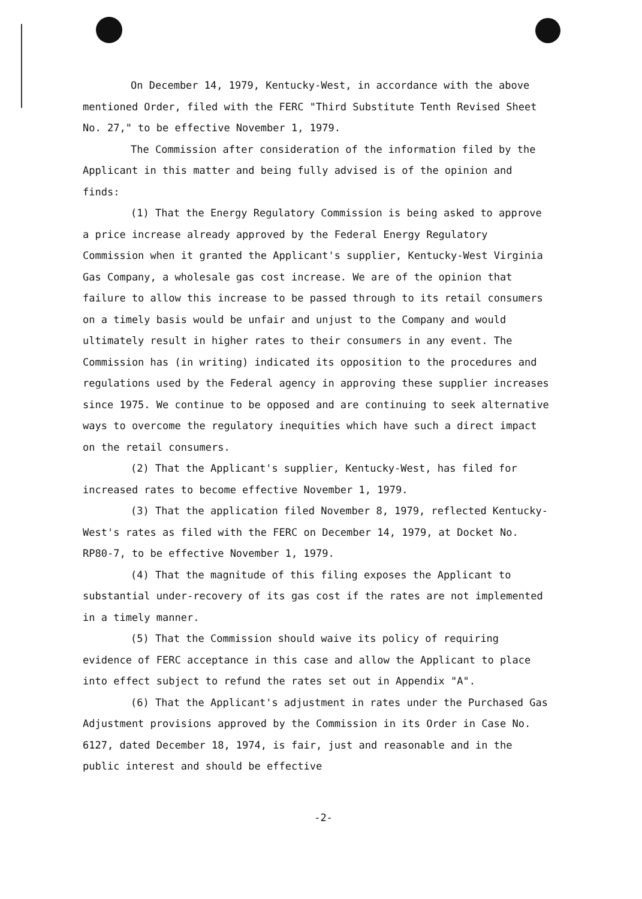On December 14, 1979, Kentucky-West, in accordance with the above mentioned Order, filed with the FERC "Third Substitute Tenth Revised Sheet No. 27," to be effective November 1, 1979.
The Commission after consideration of the information filed by the Applicant in this matter and being fully advised is of the opinion and finds:
(1) That the Energy Regulatory Commission is being asked to approve a price increase already approved by the Federal Energy Regulatory Commission when it granted the Applicant's supplier, Kentucky-West Virginia Gas Company, a wholesale gas cost increase. We are of the opinion that failure to allow this increase to be passed through to its retail consumers on a timely basis would be unfair and unjust to the Company and would ultimately result in higher rates to their consumers in any event. The Commission has (in writing) indicated its opposition to the procedures and regulations used by the Federal agency in approving these supplier increases since 1975. We continue to be opposed and are continuing to seek alternative ways to overcome the regulatory inequities which have such a direct impact on the retail consumers.
(2) That the Applicant's supplier, Kentucky-West, has filed for increased rates to become effective November 1, 1979.
(3) That the application filed November 8, 1979, reflected Kentucky-West's rates as filed with the FERC on December 14, 1979, at Docket No. RP80-7, to be effective November 1, 1979.
(4) That the magnitude of this filing exposes the Applicant to substantial under-recovery of its gas cost if the rates are not implemented in a timely manner.
(5) That the Commission should waive its policy of requiring evidence of FERC acceptance in this case and allow the Applicant to place into effect subject to refund the rates set out in Appendix "A".
(6) That the Applicant's adjustment in rates under the Purchased Gas Adjustment provisions approved by the Commission in its Order in Case No. 6127, dated December 18, 1974, is fair, just and reasonable and in the public interest and should be effective
-2-